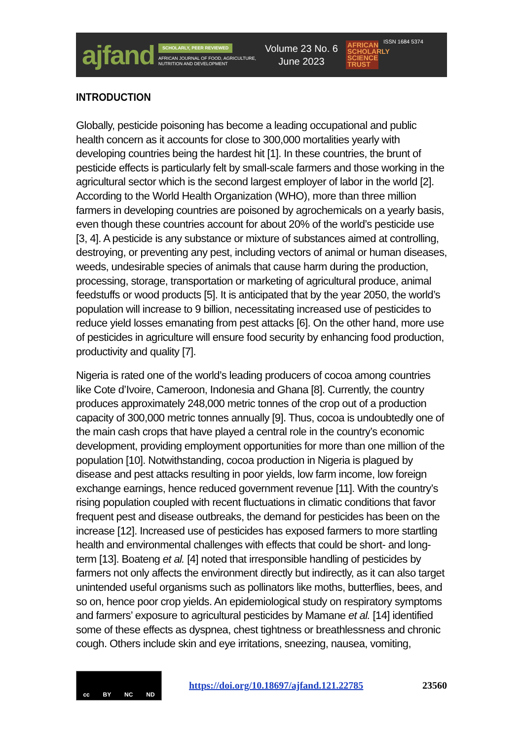ajfand
SCHOLARLY, PEER REVIEWED
AFRICAN JOURNAL OF FOOD, AGRICULTURE, NUTRITION AND DEVELOPMENT
Volume 23 No. 6
June 2023
AFRICAN SCHOLARLY SCIENCE TRUST
ISSN 1684 5374
INTRODUCTION
Globally, pesticide poisoning has become a leading occupational and public health concern as it accounts for close to 300,000 mortalities yearly with developing countries being the hardest hit [1]. In these countries, the brunt of pesticide effects is particularly felt by small-scale farmers and those working in the agricultural sector which is the second largest employer of labor in the world [2]. According to the World Health Organization (WHO), more than three million farmers in developing countries are poisoned by agrochemicals on a yearly basis, even though these countries account for about 20% of the world’s pesticide use [3, 4]. A pesticide is any substance or mixture of substances aimed at controlling, destroying, or preventing any pest, including vectors of animal or human diseases, weeds, undesirable species of animals that cause harm during the production, processing, storage, transportation or marketing of agricultural produce, animal feedstuffs or wood products [5]. It is anticipated that by the year 2050, the world’s population will increase to 9 billion, necessitating increased use of pesticides to reduce yield losses emanating from pest attacks [6]. On the other hand, more use of pesticides in agriculture will ensure food security by enhancing food production, productivity and quality [7].
Nigeria is rated one of the world’s leading producers of cocoa among countries like Cote d’Ivoire, Cameroon, Indonesia and Ghana [8]. Currently, the country produces approximately 248,000 metric tonnes of the crop out of a production capacity of 300,000 metric tonnes annually [9]. Thus, cocoa is undoubtedly one of the main cash crops that have played a central role in the country’s economic development, providing employment opportunities for more than one million of the population [10]. Notwithstanding, cocoa production in Nigeria is plagued by disease and pest attacks resulting in poor yields, low farm income, low foreign exchange earnings, hence reduced government revenue [11]. With the country’s rising population coupled with recent fluctuations in climatic conditions that favor frequent pest and disease outbreaks, the demand for pesticides has been on the increase [12]. Increased use of pesticides has exposed farmers to more startling health and environmental challenges with effects that could be short- and long-term [13]. Boateng et al. [4] noted that irresponsible handling of pesticides by farmers not only affects the environment directly but indirectly, as it can also target unintended useful organisms such as pollinators like moths, butterflies, bees, and so on, hence poor crop yields. An epidemiological study on respiratory symptoms and farmers’ exposure to agricultural pesticides by Mamane et al. [14] identified some of these effects as dyspnea, chest tightness or breathlessness and chronic cough. Others include skin and eye irritations, sneezing, nausea, vomiting,
cc BY NC ND
https://doi.org/10.18697/ajfand.121.22785 23560